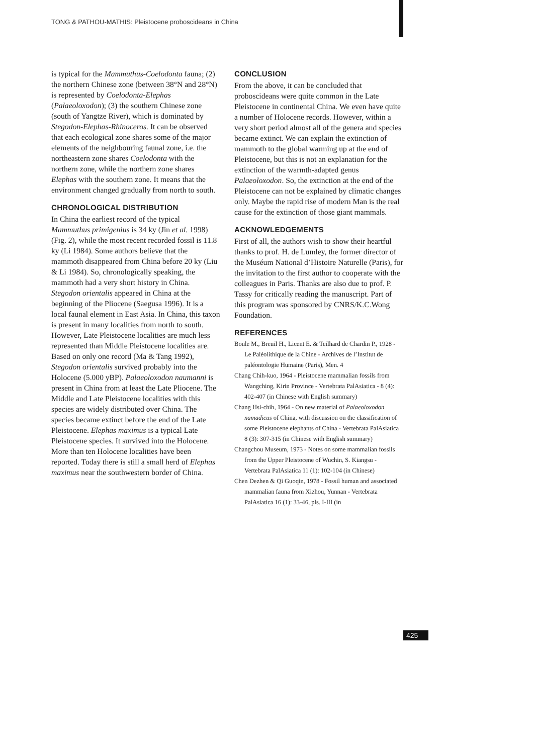TONG & PATHOU-MATHIS: Pleistocene proboscideans in China
is typical for the Mammuthus-Coelodonta fauna; (2) the northern Chinese zone (between 38°N and 28°N) is represented by Coelodonta-Elephas (Palaeoloxodon); (3) the southern Chinese zone (south of Yangtze River), which is dominated by Stegodon-Elephas-Rhinoceros. It can be observed that each ecological zone shares some of the major elements of the neighbouring faunal zone, i.e. the northeastern zone shares Coelodonta with the northern zone, while the northern zone shares Elephas with the southern zone. It means that the environment changed gradually from north to south.
CHRONOLOGICAL DISTRIBUTION
In China the earliest record of the typical Mammuthus primigenius is 34 ky (Jin et al. 1998) (Fig. 2), while the most recent recorded fossil is 11.8 ky (Li 1984). Some authors believe that the mammoth disappeared from China before 20 ky (Liu & Li 1984). So, chronologically speaking, the mammoth had a very short history in China. Stegodon orientalis appeared in China at the beginning of the Pliocene (Saegusa 1996). It is a local faunal element in East Asia. In China, this taxon is present in many localities from north to south. However, Late Pleistocene localities are much less represented than Middle Pleistocene localities are. Based on only one record (Ma & Tang 1992), Stegodon orientalis survived probably into the Holocene (5.000 yBP). Palaeoloxodon naumanni is present in China from at least the Late Pliocene. The Middle and Late Pleistocene localities with this species are widely distributed over China. The species became extinct before the end of the Late Pleistocene. Elephas maximus is a typical Late Pleistocene species. It survived into the Holocene. More than ten Holocene localities have been reported. Today there is still a small herd of Elephas maximus near the southwestern border of China.
CONCLUSION
From the above, it can be concluded that proboscideans were quite common in the Late Pleistocene in continental China. We even have quite a number of Holocene records. However, within a very short period almost all of the genera and species became extinct. We can explain the extinction of mammoth to the global warming up at the end of Pleistocene, but this is not an explanation for the extinction of the warmth-adapted genus Palaeoloxodon. So, the extinction at the end of the Pleistocene can not be explained by climatic changes only. Maybe the rapid rise of modern Man is the real cause for the extinction of those giant mammals.
ACKNOWLEDGEMENTS
First of all, the authors wish to show their heartful thanks to prof. H. de Lumley, the former director of the Muséum National d’Histoire Naturelle (Paris), for the invitation to the first author to cooperate with the colleagues in Paris. Thanks are also due to prof. P. Tassy for critically reading the manuscript. Part of this program was sponsored by CNRS/K.C.Wong Foundation.
REFERENCES
Boule M., Breuil H., Licent E. & Teilhard de Chardin P., 1928 - Le Paléolithique de la Chine - Archives de l’Institut de paléontologie Humaine (Paris), Men. 4
Chang Chih-kuo, 1964 - Pleistocene mammalian fossils from Wangching, Kirin Province - Vertebrata PalAsiatica - 8 (4): 402-407 (in Chinese with English summary)
Chang Hsi-chih, 1964 - On new material of Palaeoloxodon namadicus of China, with discussion on the classification of some Pleistocene elephants of China - Vertebrata PalAsiatica 8 (3): 307-315 (in Chinese with English summary)
Changchou Museum, 1973 - Notes on some mammalian fossils from the Upper Pleistocene of Wuchin, S. Kiangsu - Vertebrata PalAsiatica 11 (1): 102-104 (in Chinese)
Chen Dezhen & Qi Guoqin, 1978 - Fossil human and associated mammalian fauna from Xizhou, Yunnan - Vertebrata PalAsiatica 16 (1): 33-46, pls. I-III (in
425